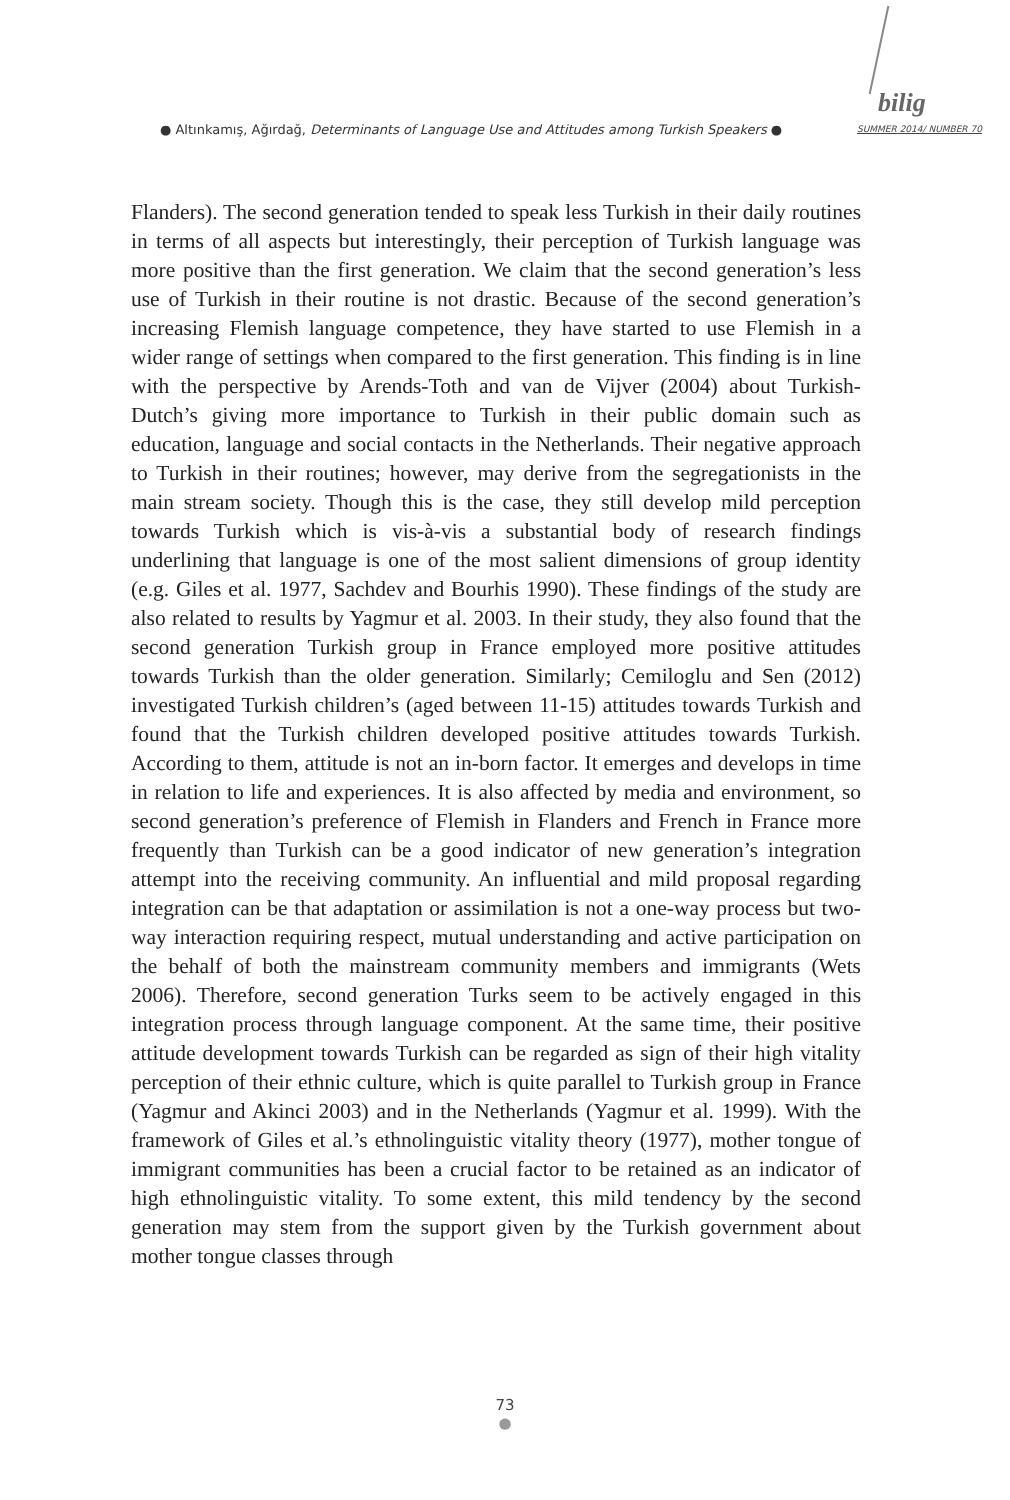● Altınkamış, Ağırdağ, Determinants of Language Use and Attitudes among Turkish Speakers ●
bilig
SUMMER 2014/ NUMBER 70
Flanders). The second generation tended to speak less Turkish in their daily routines in terms of all aspects but interestingly, their perception of Turkish language was more positive than the first generation. We claim that the second generation’s less use of Turkish in their routine is not drastic. Because of the second generation’s increasing Flemish language competence, they have started to use Flemish in a wider range of settings when compared to the first generation. This finding is in line with the perspective by Arends-Toth and van de Vijver (2004) about Turkish-Dutch’s giving more importance to Turkish in their public domain such as education, language and social contacts in the Netherlands. Their negative approach to Turkish in their routines; however, may derive from the segregationists in the main stream society. Though this is the case, they still develop mild perception towards Turkish which is vis-à-vis a substantial body of research findings underlining that language is one of the most salient dimensions of group identity (e.g. Giles et al. 1977, Sachdev and Bourhis 1990). These findings of the study are also related to results by Yagmur et al. 2003. In their study, they also found that the second generation Turkish group in France employed more positive attitudes towards Turkish than the older generation. Similarly; Cemiloglu and Sen (2012) investigated Turkish children’s (aged between 11-15) attitudes towards Turkish and found that the Turkish children developed positive attitudes towards Turkish. According to them, attitude is not an in-born factor. It emerges and develops in time in relation to life and experiences. It is also affected by media and environment, so second generation’s preference of Flemish in Flanders and French in France more frequently than Turkish can be a good indicator of new generation’s integration attempt into the receiving community. An influential and mild proposal regarding integration can be that adaptation or assimilation is not a one-way process but two-way interaction requiring respect, mutual understanding and active participation on the behalf of both the mainstream community members and immigrants (Wets 2006). Therefore, second generation Turks seem to be actively engaged in this integration process through language component. At the same time, their positive attitude development towards Turkish can be regarded as sign of their high vitality perception of their ethnic culture, which is quite parallel to Turkish group in France (Yagmur and Akinci 2003) and in the Netherlands (Yagmur et al. 1999). With the framework of Giles et al.’s ethnolinguistic vitality theory (1977), mother tongue of immigrant communities has been a crucial factor to be retained as an indicator of high ethnolinguistic vitality. To some extent, this mild tendency by the second generation may stem from the support given by the Turkish government about mother tongue classes through
73
●